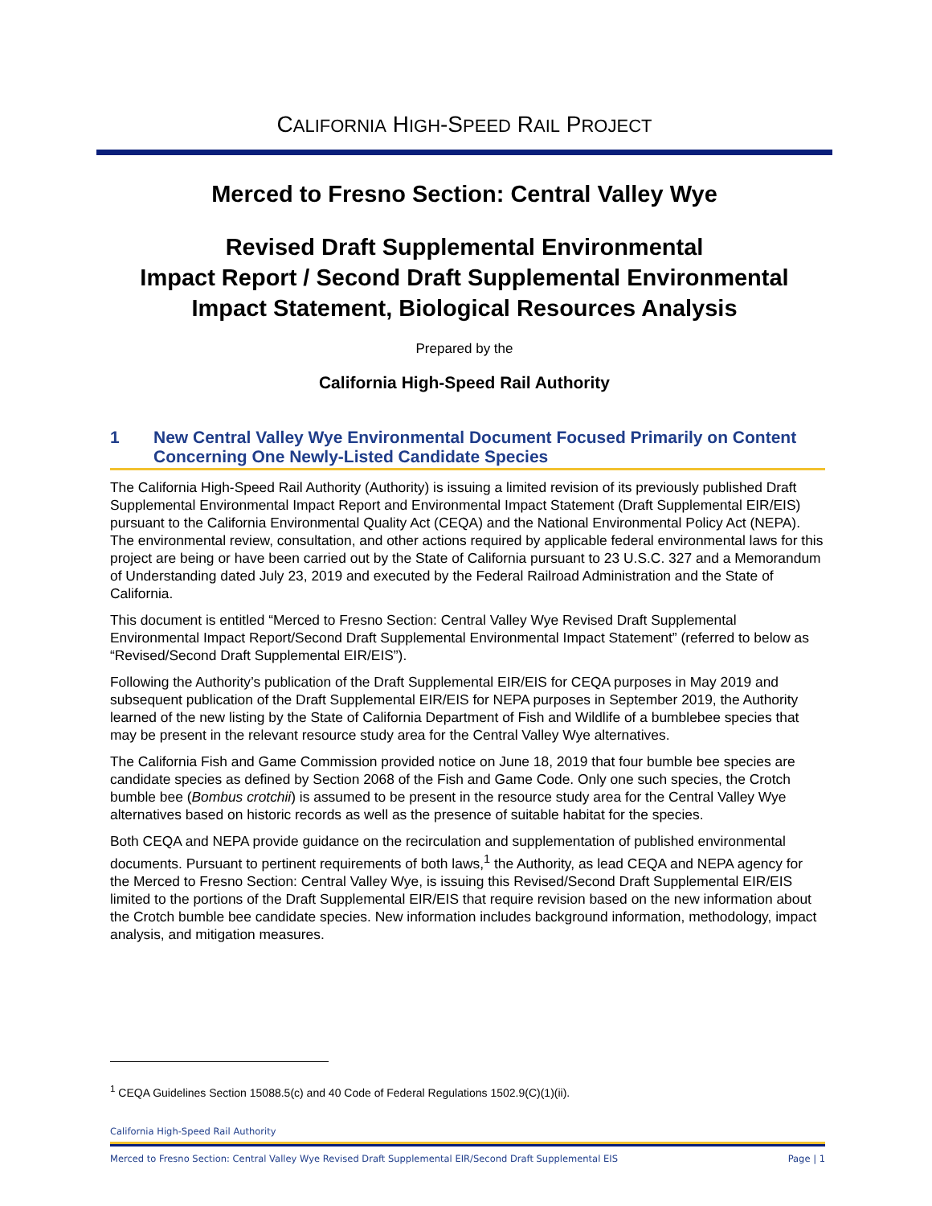CALIFORNIA HIGH-SPEED RAIL PROJECT
Merced to Fresno Section: Central Valley Wye
Revised Draft Supplemental Environmental
Impact Report / Second Draft Supplemental Environmental
Impact Statement, Biological Resources Analysis
Prepared by the
California High-Speed Rail Authority
1 New Central Valley Wye Environmental Document Focused Primarily on Content Concerning One Newly-Listed Candidate Species
The California High-Speed Rail Authority (Authority) is issuing a limited revision of its previously published Draft Supplemental Environmental Impact Report and Environmental Impact Statement (Draft Supplemental EIR/EIS) pursuant to the California Environmental Quality Act (CEQA) and the National Environmental Policy Act (NEPA). The environmental review, consultation, and other actions required by applicable federal environmental laws for this project are being or have been carried out by the State of California pursuant to 23 U.S.C. 327 and a Memorandum of Understanding dated July 23, 2019 and executed by the Federal Railroad Administration and the State of California.
This document is entitled “Merced to Fresno Section: Central Valley Wye Revised Draft Supplemental Environmental Impact Report/Second Draft Supplemental Environmental Impact Statement” (referred to below as “Revised/Second Draft Supplemental EIR/EIS”).
Following the Authority’s publication of the Draft Supplemental EIR/EIS for CEQA purposes in May 2019 and subsequent publication of the Draft Supplemental EIR/EIS for NEPA purposes in September 2019, the Authority learned of the new listing by the State of California Department of Fish and Wildlife of a bumblebee species that may be present in the relevant resource study area for the Central Valley Wye alternatives.
The California Fish and Game Commission provided notice on June 18, 2019 that four bumble bee species are candidate species as defined by Section 2068 of the Fish and Game Code. Only one such species, the Crotch bumble bee (Bombus crotchii) is assumed to be present in the resource study area for the Central Valley Wye alternatives based on historic records as well as the presence of suitable habitat for the species.
Both CEQA and NEPA provide guidance on the recirculation and supplementation of published environmental documents. Pursuant to pertinent requirements of both laws,<sup>1</sup> the Authority, as lead CEQA and NEPA agency for the Merced to Fresno Section: Central Valley Wye, is issuing this Revised/Second Draft Supplemental EIR/EIS limited to the portions of the Draft Supplemental EIR/EIS that require revision based on the new information about the Crotch bumble bee candidate species. New information includes background information, methodology, impact analysis, and mitigation measures.
<sup>1</sup> CEQA Guidelines Section 15088.5(c) and 40 Code of Federal Regulations 1502.9(C)(1)(ii).
California High-Speed Rail Authority
Merced to Fresno Section: Central Valley Wye Revised Draft Supplemental EIR/Second Draft Supplemental EIS Page | 1